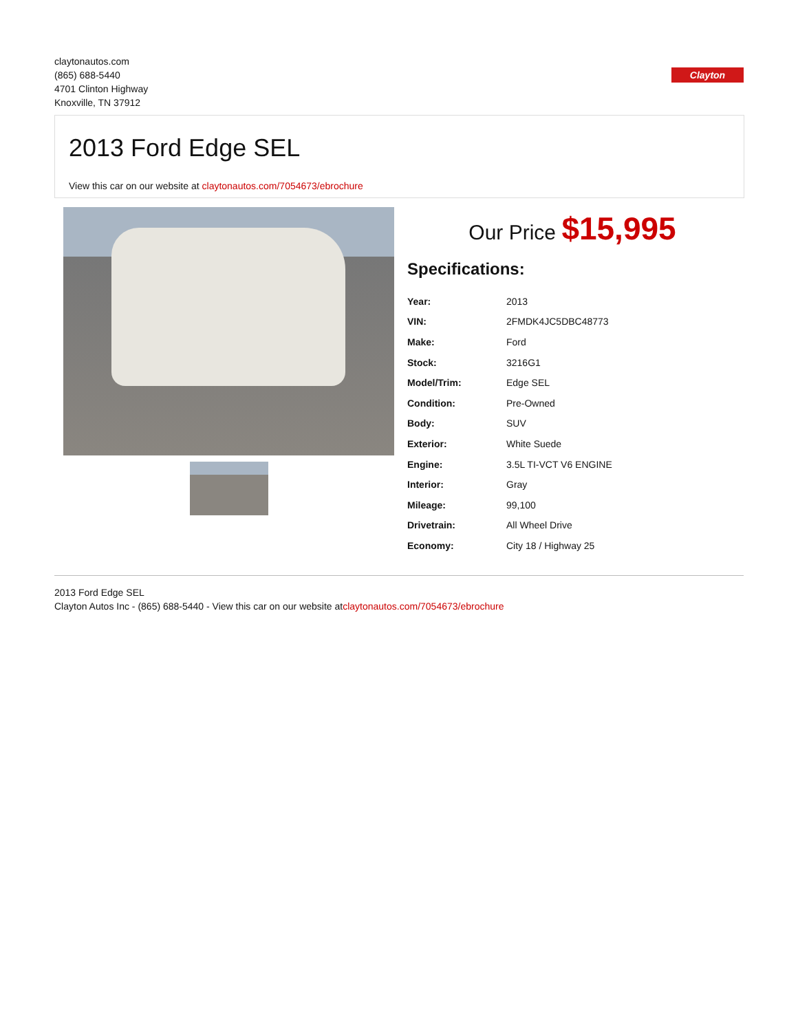claytonautos.com
(865) 688-5440
4701 Clinton Highway
Knoxville, TN 37912
Clayton
2013 Ford Edge SEL
View this car on our website at claytonautos.com/7054673/ebrochure
Our Price $15,995
Specifications:
| Year: | 2013 |
| VIN: | 2FMDK4JC5DBC48773 |
| Make: | Ford |
| Stock: | 3216G1 |
| Model/Trim: | Edge SEL |
| Condition: | Pre-Owned |
| Body: | SUV |
| Exterior: | White Suede |
| Engine: | 3.5L TI-VCT V6 ENGINE |
| Interior: | Gray |
| Mileage: | 99,100 |
| Drivetrain: | All Wheel Drive |
| Economy: | City 18 / Highway 25 |
2013 Ford Edge SEL
Clayton Autos Inc - (865) 688-5440 - View this car on our website atclaytonautos.com/7054673/ebrochure